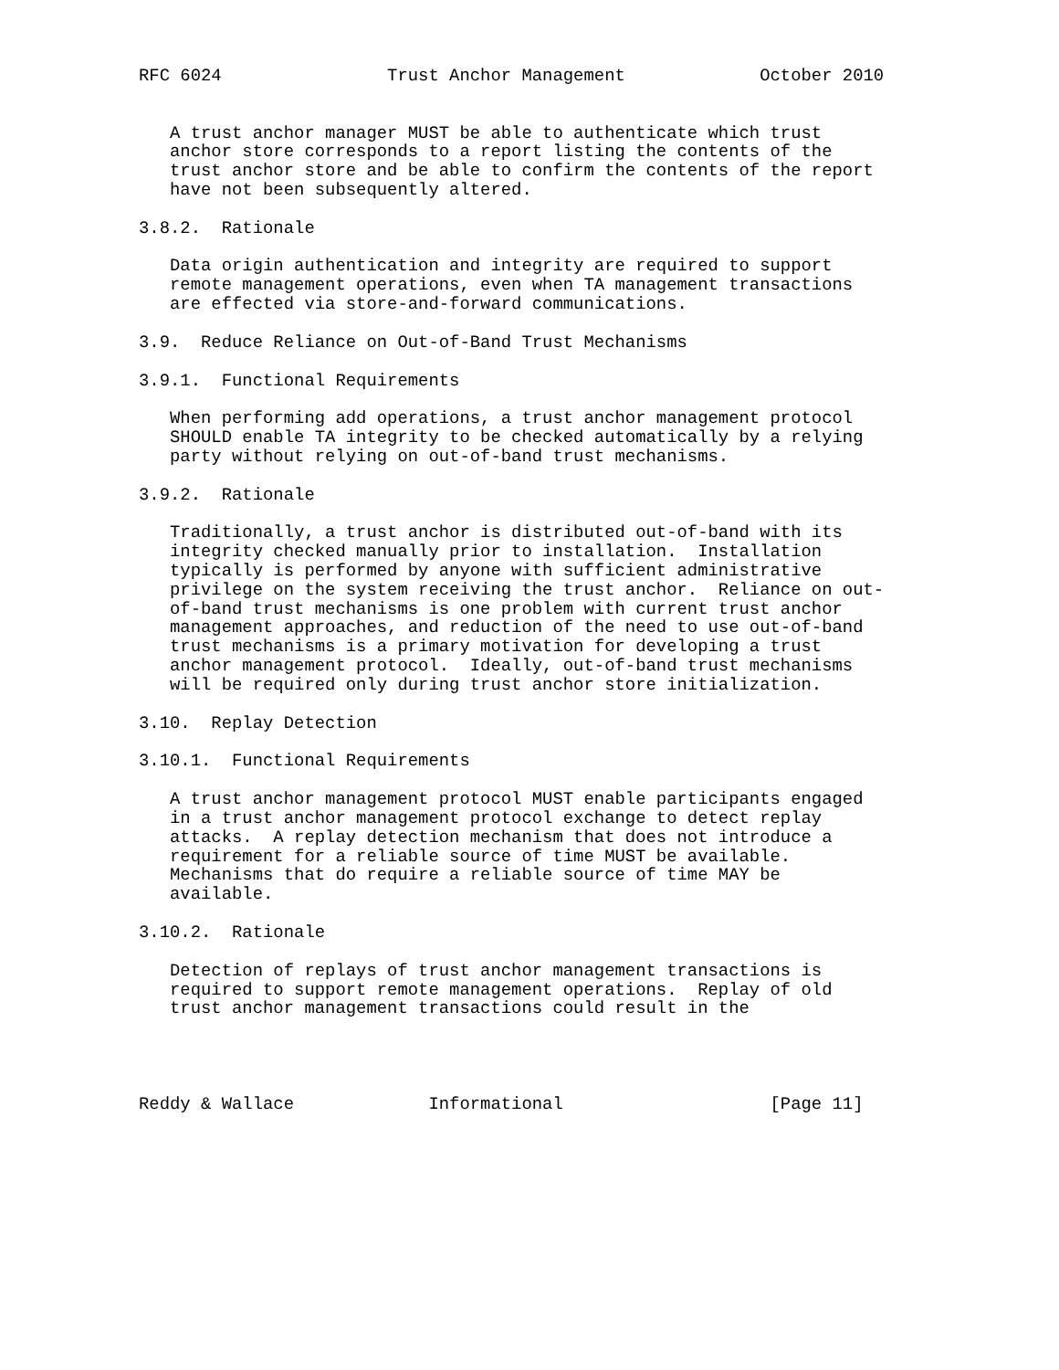RFC 6024                Trust Anchor Management             October 2010


   A trust anchor manager MUST be able to authenticate which trust
   anchor store corresponds to a report listing the contents of the
   trust anchor store and be able to confirm the contents of the report
   have not been subsequently altered.

3.8.2.  Rationale

   Data origin authentication and integrity are required to support
   remote management operations, even when TA management transactions
   are effected via store-and-forward communications.

3.9.  Reduce Reliance on Out-of-Band Trust Mechanisms

3.9.1.  Functional Requirements

   When performing add operations, a trust anchor management protocol
   SHOULD enable TA integrity to be checked automatically by a relying
   party without relying on out-of-band trust mechanisms.

3.9.2.  Rationale

   Traditionally, a trust anchor is distributed out-of-band with its
   integrity checked manually prior to installation.  Installation
   typically is performed by anyone with sufficient administrative
   privilege on the system receiving the trust anchor.  Reliance on out-
   of-band trust mechanisms is one problem with current trust anchor
   management approaches, and reduction of the need to use out-of-band
   trust mechanisms is a primary motivation for developing a trust
   anchor management protocol.  Ideally, out-of-band trust mechanisms
   will be required only during trust anchor store initialization.

3.10.  Replay Detection

3.10.1.  Functional Requirements

   A trust anchor management protocol MUST enable participants engaged
   in a trust anchor management protocol exchange to detect replay
   attacks.  A replay detection mechanism that does not introduce a
   requirement for a reliable source of time MUST be available.
   Mechanisms that do require a reliable source of time MAY be
   available.

3.10.2.  Rationale

   Detection of replays of trust anchor management transactions is
   required to support remote management operations.  Replay of old
   trust anchor management transactions could result in the




Reddy & Wallace             Informational                    [Page 11]